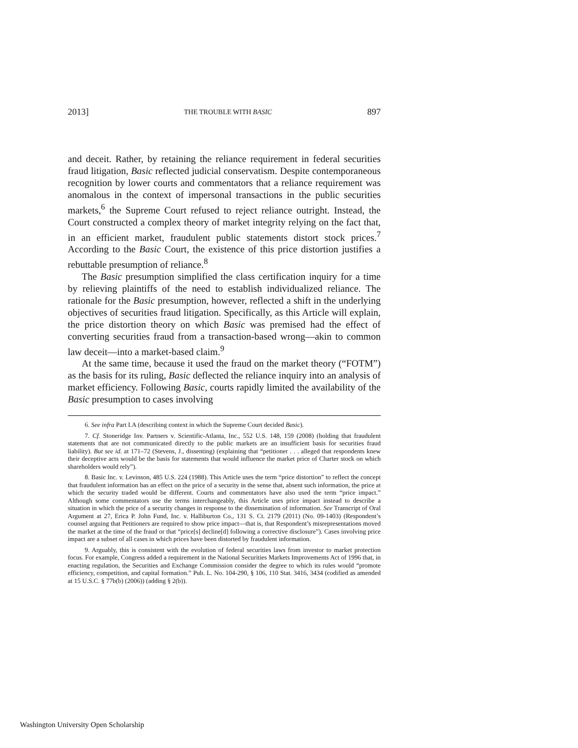2013] THE TROUBLE WITH BASIC 897
and deceit. Rather, by retaining the reliance requirement in federal securities fraud litigation, Basic reflected judicial conservatism. Despite contemporaneous recognition by lower courts and commentators that a reliance requirement was anomalous in the context of impersonal transactions in the public securities markets,<sup>6</sup> the Supreme Court refused to reject reliance outright. Instead, the Court constructed a complex theory of market integrity relying on the fact that, in an efficient market, fraudulent public statements distort stock prices.<sup>7</sup> According to the Basic Court, the existence of this price distortion justifies a rebuttable presumption of reliance.<sup>8</sup>
The Basic presumption simplified the class certification inquiry for a time by relieving plaintiffs of the need to establish individualized reliance. The rationale for the Basic presumption, however, reflected a shift in the underlying objectives of securities fraud litigation. Specifically, as this Article will explain, the price distortion theory on which Basic was premised had the effect of converting securities fraud from a transaction-based wrong—akin to common law deceit—into a market-based claim.<sup>9</sup>
At the same time, because it used the fraud on the market theory (“FOTM”) as the basis for its ruling, Basic deflected the reliance inquiry into an analysis of market efficiency. Following Basic, courts rapidly limited the availability of the Basic presumption to cases involving
6. See infra Part I.A (describing context in which the Supreme Court decided Basic).
7. Cf. Stoneridge Inv. Partners v. Scientific-Atlanta, Inc., 552 U.S. 148, 159 (2008) (holding that fraudulent statements that are not communicated directly to the public markets are an insufficient basis for securities fraud liability). But see id. at 171–72 (Stevens, J., dissenting) (explaining that “petitioner . . . alleged that respondents knew their deceptive acts would be the basis for statements that would influence the market price of Charter stock on which shareholders would rely”).
8. Basic Inc. v. Levinson, 485 U.S. 224 (1988). This Article uses the term “price distortion” to reflect the concept that fraudulent information has an effect on the price of a security in the sense that, absent such information, the price at which the security traded would be different. Courts and commentators have also used the term “price impact.” Although some commentators use the terms interchangeably, this Article uses price impact instead to describe a situation in which the price of a security changes in response to the dissemination of information. See Transcript of Oral Argument at 27, Erica P. John Fund, Inc. v. Halliburton Co., 131 S. Ct. 2179 (2011) (No. 09-1403) (Respondent’s counsel arguing that Petitioners are required to show price impact—that is, that Respondent’s misrepresentations moved the market at the time of the fraud or that “price[s] decline[d] following a corrective disclosure”). Cases involving price impact are a subset of all cases in which prices have been distorted by fraudulent information.
9. Arguably, this is consistent with the evolution of federal securities laws from investor to market protection focus. For example, Congress added a requirement in the National Securities Markets Improvements Act of 1996 that, in enacting regulation, the Securities and Exchange Commission consider the degree to which its rules would “promote efficiency, competition, and capital formation.” Pub. L. No. 104-290, § 106, 110 Stat. 3416, 3434 (codified as amended at 15 U.S.C. § 77b(b) (2006)) (adding § 2(b)).
Washington University Open Scholarship